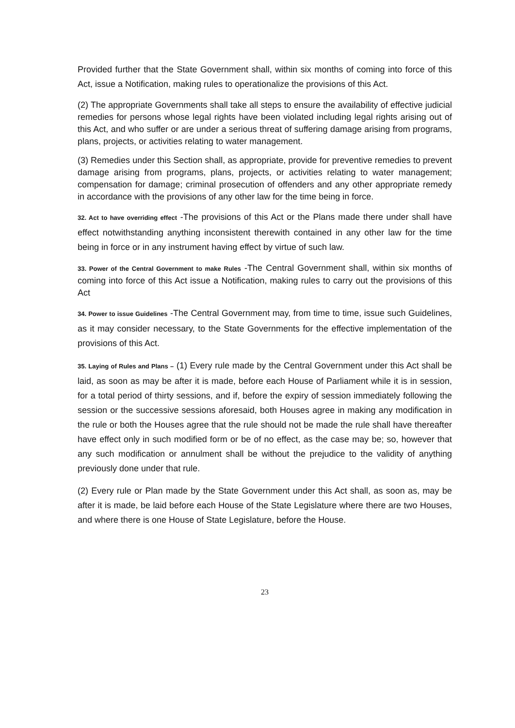Provided further that the State Government shall, within six months of coming into force of this Act, issue a Notification, making rules to operationalize the provisions of this Act.
(2) The appropriate Governments shall take all steps to ensure the availability of effective judicial remedies for persons whose legal rights have been violated including legal rights arising out of this Act, and who suffer or are under a serious threat of suffering damage arising from programs, plans, projects, or activities relating to water management.
(3) Remedies under this Section shall, as appropriate, provide for preventive remedies to prevent damage arising from programs, plans, projects, or activities relating to water management; compensation for damage; criminal prosecution of offenders and any other appropriate remedy in accordance with the provisions of any other law for the time being in force.
32. Act to have overriding effect -The provisions of this Act or the Plans made there under shall have effect notwithstanding anything inconsistent therewith contained in any other law for the time being in force or in any instrument having effect by virtue of such law.
33. Power of the Central Government to make Rules -The Central Government shall, within six months of coming into force of this Act issue a Notification, making rules to carry out the provisions of this Act
34. Power to issue Guidelines -The Central Government may, from time to time, issue such Guidelines, as it may consider necessary, to the State Governments for the effective implementation of the provisions of this Act.
35. Laying of Rules and Plans – (1) Every rule made by the Central Government under this Act shall be laid, as soon as may be after it is made, before each House of Parliament while it is in session, for a total period of thirty sessions, and if, before the expiry of session immediately following the session or the successive sessions aforesaid, both Houses agree in making any modification in the rule or both the Houses agree that the rule should not be made the rule shall have thereafter have effect only in such modified form or be of no effect, as the case may be; so, however that any such modification or annulment shall be without the prejudice to the validity of anything previously done under that rule.
(2) Every rule or Plan made by the State Government under this Act shall, as soon as, may be after it is made, be laid before each House of the State Legislature where there are two Houses, and where there is one House of State Legislature, before the House.
23